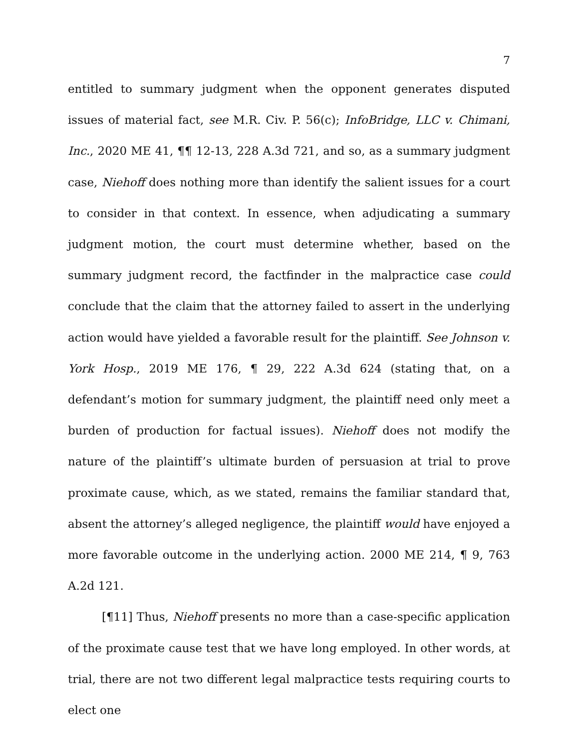7
entitled to summary judgment when the opponent generates disputed issues of material fact, see M.R. Civ. P. 56(c); InfoBridge, LLC v. Chimani, Inc., 2020 ME 41, ¶¶ 12-13, 228 A.3d 721, and so, as a summary judgment case, Niehoff does nothing more than identify the salient issues for a court to consider in that context. In essence, when adjudicating a summary judgment motion, the court must determine whether, based on the summary judgment record, the factfinder in the malpractice case could conclude that the claim that the attorney failed to assert in the underlying action would have yielded a favorable result for the plaintiff. See Johnson v. York Hosp., 2019 ME 176, ¶ 29, 222 A.3d 624 (stating that, on a defendant’s motion for summary judgment, the plaintiff need only meet a burden of production for factual issues). Niehoff does not modify the nature of the plaintiff’s ultimate burden of persuasion at trial to prove proximate cause, which, as we stated, remains the familiar standard that, absent the attorney’s alleged negligence, the plaintiff would have enjoyed a more favorable outcome in the underlying action. 2000 ME 214, ¶ 9, 763 A.2d 121.
[¶11] Thus, Niehoff presents no more than a case-specific application of the proximate cause test that we have long employed. In other words, at trial, there are not two different legal malpractice tests requiring courts to elect one